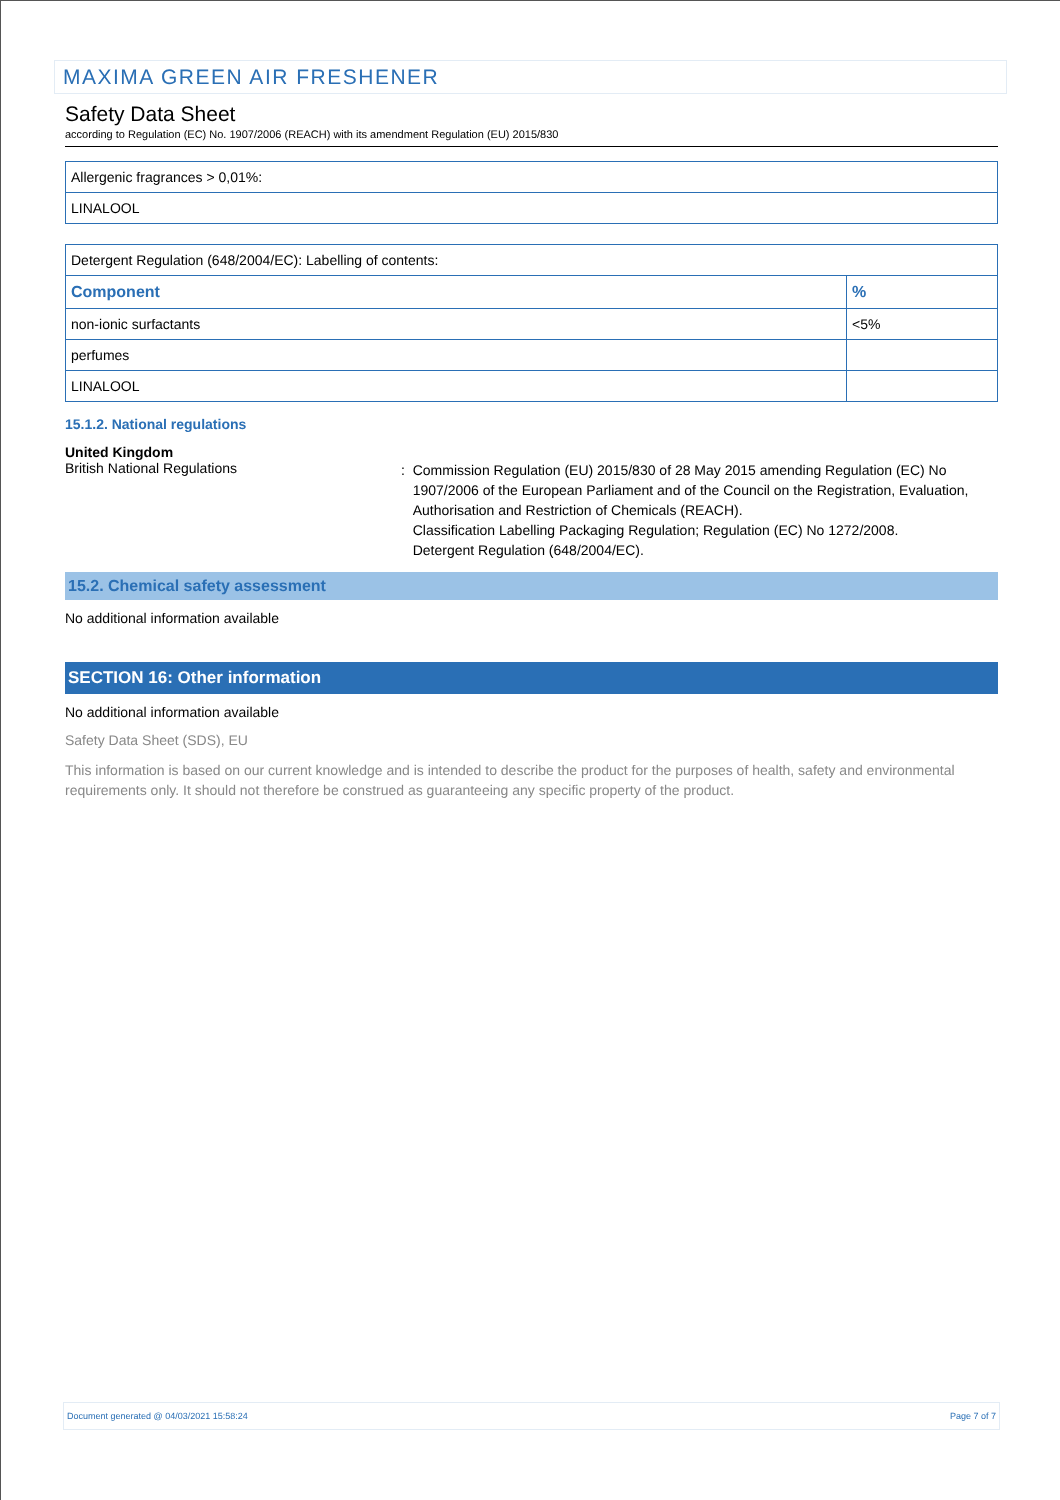MAXIMA GREEN AIR FRESHENER
Safety Data Sheet
according to Regulation (EC) No. 1907/2006 (REACH) with its amendment Regulation (EU) 2015/830
| Allergenic fragrances > 0,01%: |
| LINALOOL |
| Detergent Regulation (648/2004/EC): Labelling of contents: | |
| Component | % |
| non-ionic surfactants | <5% |
| perfumes | |
| LINALOOL | |
15.1.2. National regulations
United Kingdom
British National Regulations
: Commission Regulation (EU) 2015/830 of 28 May 2015 amending Regulation (EC) No
1907/2006 of the European Parliament and of the Council on the Registration, Evaluation,
Authorisation and Restriction of Chemicals (REACH).
Classification Labelling Packaging Regulation; Regulation (EC) No 1272/2008.
Detergent Regulation (648/2004/EC).
15.2. Chemical safety assessment
No additional information available
SECTION 16: Other information
No additional information available
Safety Data Sheet (SDS), EU
This information is based on our current knowledge and is intended to describe the product for the purposes of health, safety and environmental requirements only. It should not therefore be construed as guaranteeing any specific property of the product.
Document generated @ 04/03/2021 15:58:24 Page 7 of 7